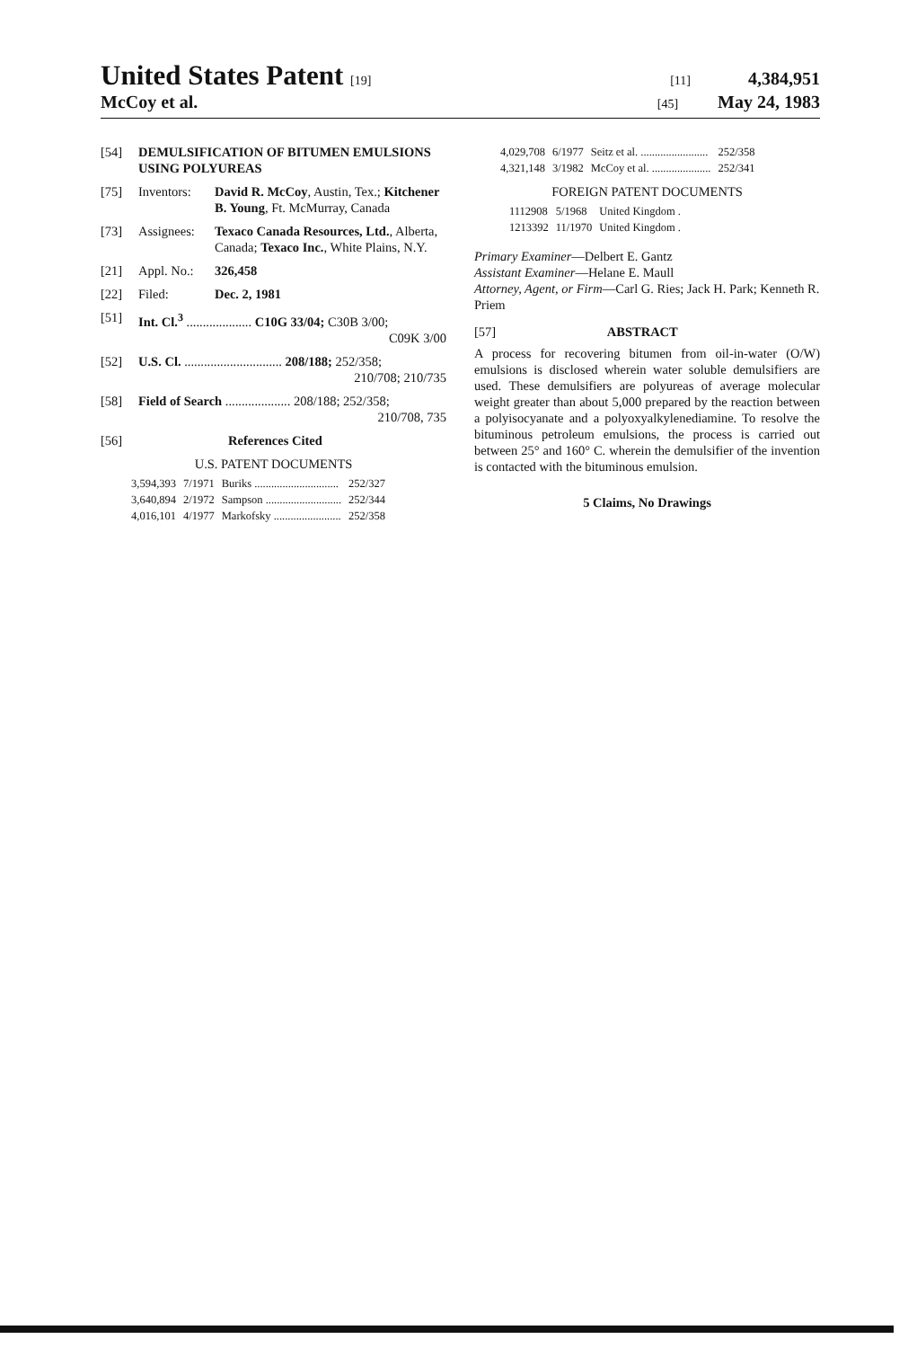United States Patent [19] [11] 4,384,951
McCoy et al. [45] May 24, 1983
[54] DEMULSIFICATION OF BITUMEN EMULSIONS USING POLYUREAS
[75] Inventors: David R. McCoy, Austin, Tex.; Kitchener B. Young, Ft. McMurray, Canada
[73] Assignees: Texaco Canada Resources, Ltd., Alberta, Canada; Texaco Inc., White Plains, N.Y.
[21] Appl. No.: 326,458
[22] Filed: Dec. 2, 1981
[51] Int. Cl.<sup>3</sup> .................... C10G 33/04; C30B 3/00;
C09K 3/00
[52] U.S. Cl. .............................. 208/188; 252/358;
210/708; 210/735
[58] Field of Search .................... 208/188; 252/358;
210/708, 735
[56] References Cited
U.S. PATENT DOCUMENTS
| 3,594,393 | 7/1971 | Buriks .............................. | 252/327 |
| 3,640,894 | 2/1972 | Sampson ........................... | 252/344 |
| 4,016,101 | 4/1977 | Markofsky ........................ | 252/358 |
| 4,029,708 | 6/1977 | Seitz et al. ........................ | 252/358 |
| 4,321,148 | 3/1982 | McCoy et al. ..................... | 252/341 |
FOREIGN PATENT DOCUMENTS
| 1112908 | 5/1968 | United Kingdom . |
| 1213392 | 11/1970 | United Kingdom . |
Primary Examiner—Delbert E. Gantz
Assistant Examiner—Helane E. Maull
Attorney, Agent, or Firm—Carl G. Ries; Jack H. Park; Kenneth R. Priem
[57] ABSTRACT
A process for recovering bitumen from oil-in-water (O/W) emulsions is disclosed wherein water soluble demulsifiers are used. These demulsifiers are polyureas of average molecular weight greater than about 5,000 prepared by the reaction between a polyisocyanate and a polyoxyalkylenediamine. To resolve the bituminous petroleum emulsions, the process is carried out between 25° and 160° C. wherein the demulsifier of the invention is contacted with the bituminous emulsion.
5 Claims, No Drawings